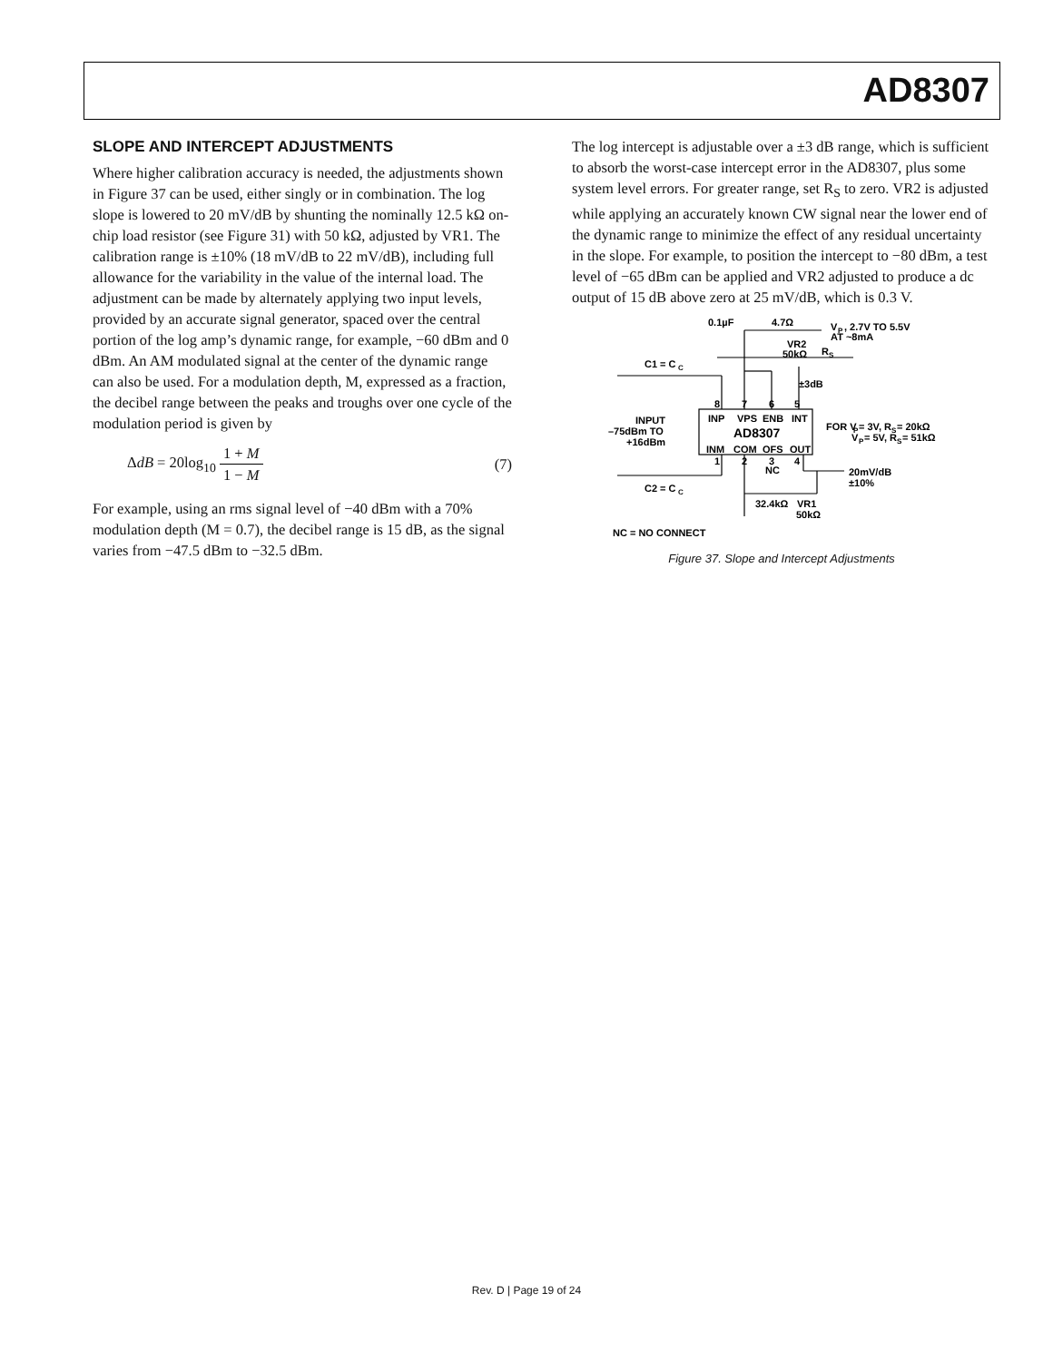AD8307
SLOPE AND INTERCEPT ADJUSTMENTS
Where higher calibration accuracy is needed, the adjustments shown in Figure 37 can be used, either singly or in combination. The log slope is lowered to 20 mV/dB by shunting the nominally 12.5 kΩ on-chip load resistor (see Figure 31) with 50 kΩ, adjusted by VR1. The calibration range is ±10% (18 mV/dB to 22 mV/dB), including full allowance for the variability in the value of the internal load. The adjustment can be made by alternately applying two input levels, provided by an accurate signal generator, spaced over the central portion of the log amp’s dynamic range, for example, −60 dBm and 0 dBm. An AM modulated signal at the center of the dynamic range can also be used. For a modulation depth, M, expressed as a fraction, the decibel range between the peaks and troughs over one cycle of the modulation period is given by
ΔdB = 20log<sub>10</sub> 1 + M 1 − M (7)
For example, using an rms signal level of −40 dBm with a 70% modulation depth (M = 0.7), the decibel range is 15 dB, as the signal varies from −47.5 dBm to −32.5 dBm.
The log intercept is adjustable over a ±3 dB range, which is sufficient to absorb the worst-case intercept error in the AD8307, plus some system level errors. For greater range, set R<sub>S</sub> to zero. VR2 is adjusted while applying an accurately known CW signal near the lower end of the dynamic range to minimize the effect of any residual uncertainty in the slope. For example, to position the intercept to −80 dBm, a test level of −65 dBm can be applied and VR2 adjusted to produce a dc output of 15 dB above zero at 25 mV/dB, which is 0.3 V.
0.1µF
4.7Ω
V
P
, 2.7V TO 5.5V
AT ~8mA
VR2
50kΩ
R
S
C1 = C
C
±3dB
8
7
6
5
INP
VPS
ENB
INT
AD8307
INM
COM
OFS
OUT
1
2
3
4
INPUT
–75dBm TO
+16dBm
FOR V
P
= 3V, R
S
= 20kΩ
V
P
= 5V, R
S
= 51kΩ
NC
20mV/dB
±10%
C2 = C
C
32.4kΩ
VR1
50kΩ
NC = NO CONNECT
Figure 37. Slope and Intercept Adjustments
Rev. D | Page 19 of 24